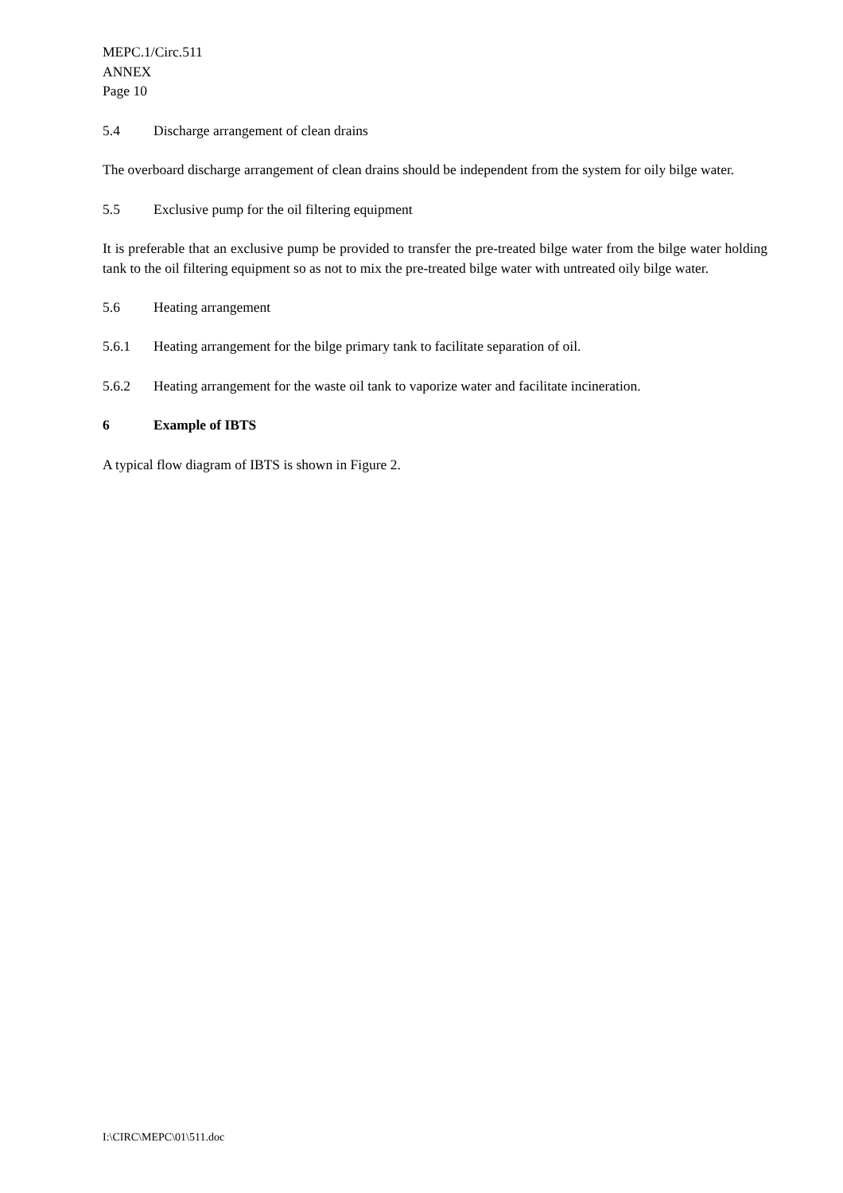MEPC.1/Circ.511
ANNEX
Page 10
5.4 Discharge arrangement of clean drains
The overboard discharge arrangement of clean drains should be independent from the system for oily bilge water.
5.5 Exclusive pump for the oil filtering equipment
It is preferable that an exclusive pump be provided to transfer the pre-treated bilge water from the bilge water holding tank to the oil filtering equipment so as not to mix the pre-treated bilge water with untreated oily bilge water.
5.6 Heating arrangement
5.6.1 Heating arrangement for the bilge primary tank to facilitate separation of oil.
5.6.2 Heating arrangement for the waste oil tank to vaporize water and facilitate incineration.
6 Example of IBTS
A typical flow diagram of IBTS is shown in Figure 2.
I:\CIRC\MEPC\01\511.doc